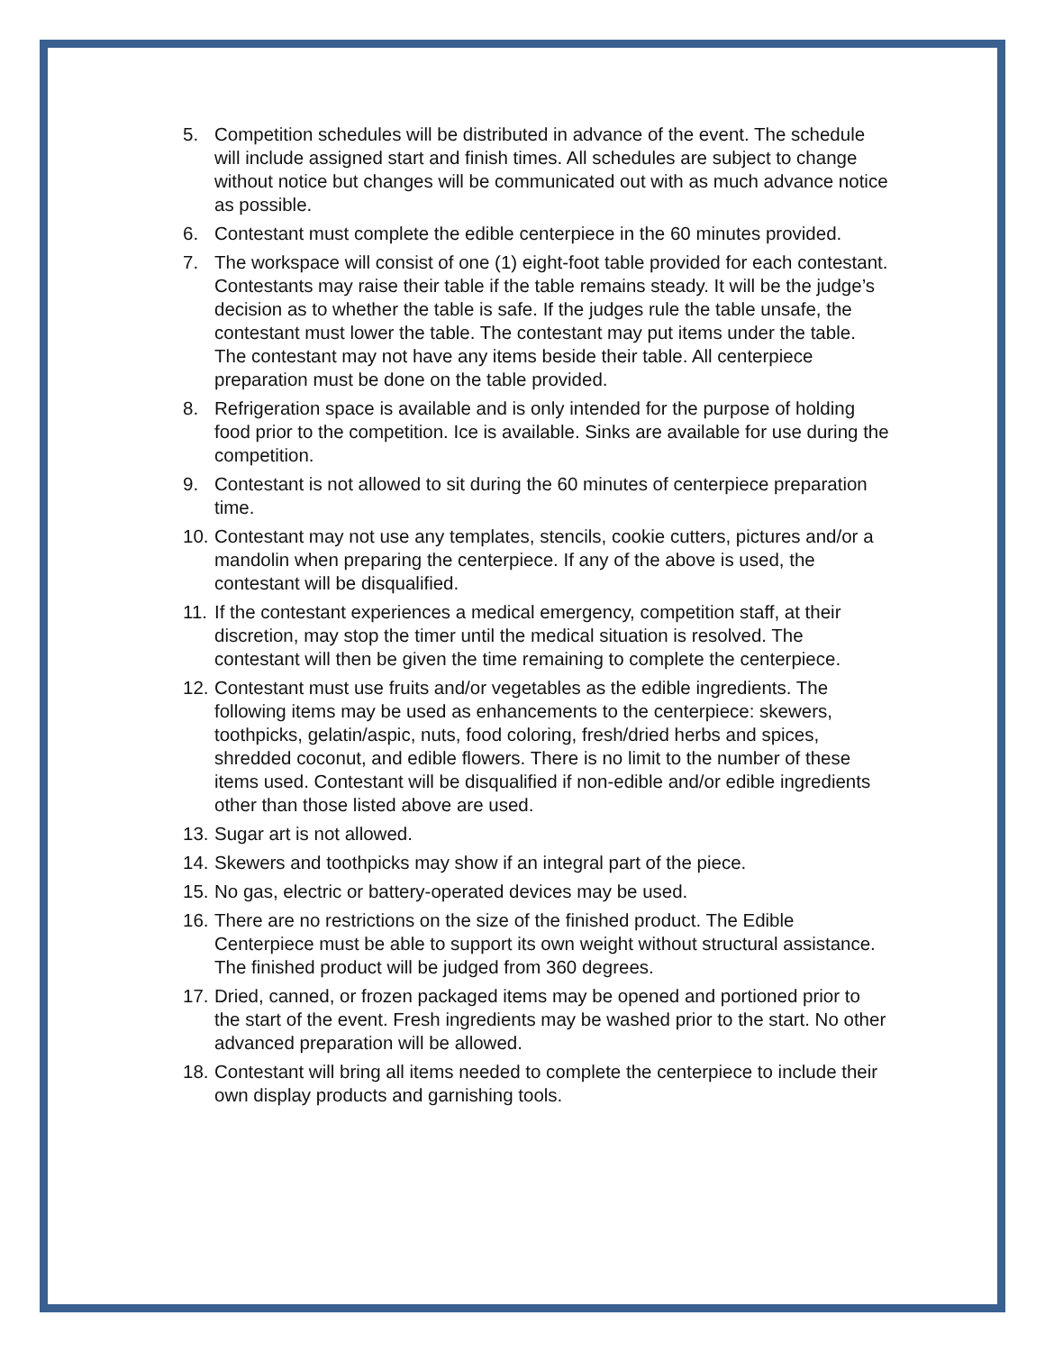5. Competition schedules will be distributed in advance of the event. The schedule will include assigned start and finish times. All schedules are subject to change without notice but changes will be communicated out with as much advance notice as possible.
6. Contestant must complete the edible centerpiece in the 60 minutes provided.
7. The workspace will consist of one (1) eight-foot table provided for each contestant. Contestants may raise their table if the table remains steady. It will be the judge’s decision as to whether the table is safe. If the judges rule the table unsafe, the contestant must lower the table. The contestant may put items under the table. The contestant may not have any items beside their table. All centerpiece preparation must be done on the table provided.
8. Refrigeration space is available and is only intended for the purpose of holding food prior to the competition. Ice is available. Sinks are available for use during the competition.
9. Contestant is not allowed to sit during the 60 minutes of centerpiece preparation time.
10. Contestant may not use any templates, stencils, cookie cutters, pictures and/or a mandolin when preparing the centerpiece. If any of the above is used, the contestant will be disqualified.
11. If the contestant experiences a medical emergency, competition staff, at their discretion, may stop the timer until the medical situation is resolved. The contestant will then be given the time remaining to complete the centerpiece.
12. Contestant must use fruits and/or vegetables as the edible ingredients. The following items may be used as enhancements to the centerpiece: skewers, toothpicks, gelatin/aspic, nuts, food coloring, fresh/dried herbs and spices, shredded coconut, and edible flowers. There is no limit to the number of these items used. Contestant will be disqualified if non-edible and/or edible ingredients other than those listed above are used.
13. Sugar art is not allowed.
14. Skewers and toothpicks may show if an integral part of the piece.
15. No gas, electric or battery-operated devices may be used.
16. There are no restrictions on the size of the finished product. The Edible Centerpiece must be able to support its own weight without structural assistance. The finished product will be judged from 360 degrees.
17. Dried, canned, or frozen packaged items may be opened and portioned prior to the start of the event. Fresh ingredients may be washed prior to the start. No other advanced preparation will be allowed.
18. Contestant will bring all items needed to complete the centerpiece to include their own display products and garnishing tools.